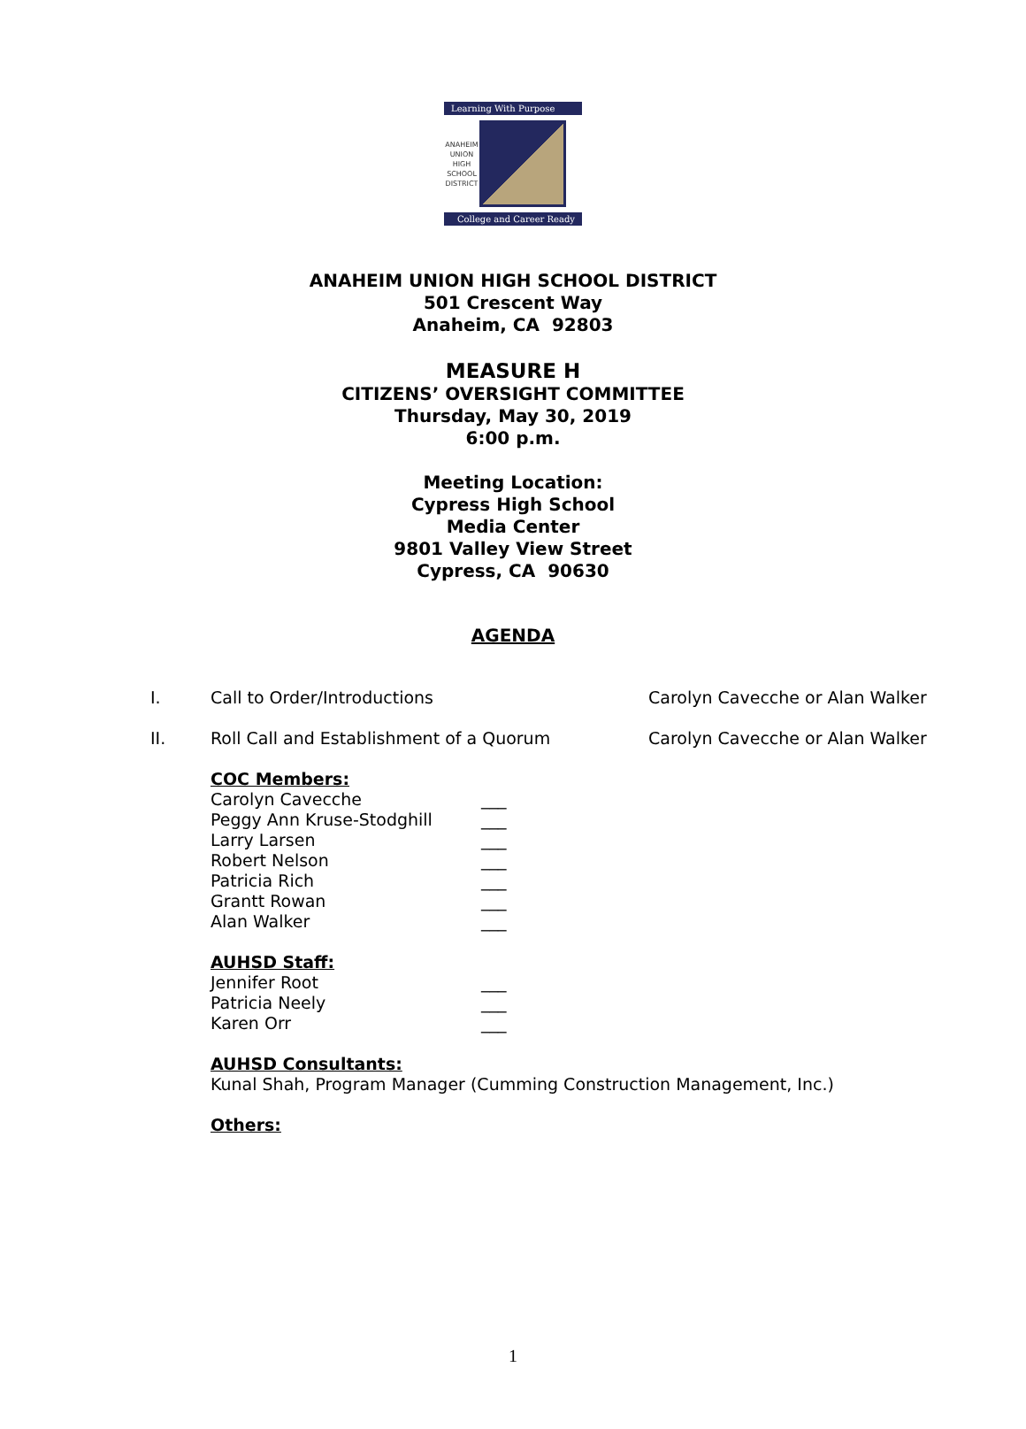Learning With Purpose
ANAHEIM UNION HIGH SCHOOL DISTRICT
College and Career Ready
ANAHEIM UNION HIGH SCHOOL DISTRICT
501 Crescent Way
Anaheim, CA 92803
MEASURE H
CITIZENS’ OVERSIGHT COMMITTEE
Thursday, May 30, 2019
6:00 p.m.
Meeting Location:
Cypress High School
Media Center
9801 Valley View Street
Cypress, CA 90630
AGENDA
I. Call to Order/Introductions Carolyn Cavecche or Alan Walker
II. Roll Call and Establishment of a Quorum Carolyn Cavecche or Alan Walker
COC Members:
Carolyn Cavecche ___
Peggy Ann Kruse-Stodghill ___
Larry Larsen ___
Robert Nelson ___
Patricia Rich ___
Grantt Rowan ___
Alan Walker ___
AUHSD Staff:
Jennifer Root ___
Patricia Neely ___
Karen Orr ___
AUHSD Consultants:
Kunal Shah, Program Manager (Cumming Construction Management, Inc.)
Others:
1